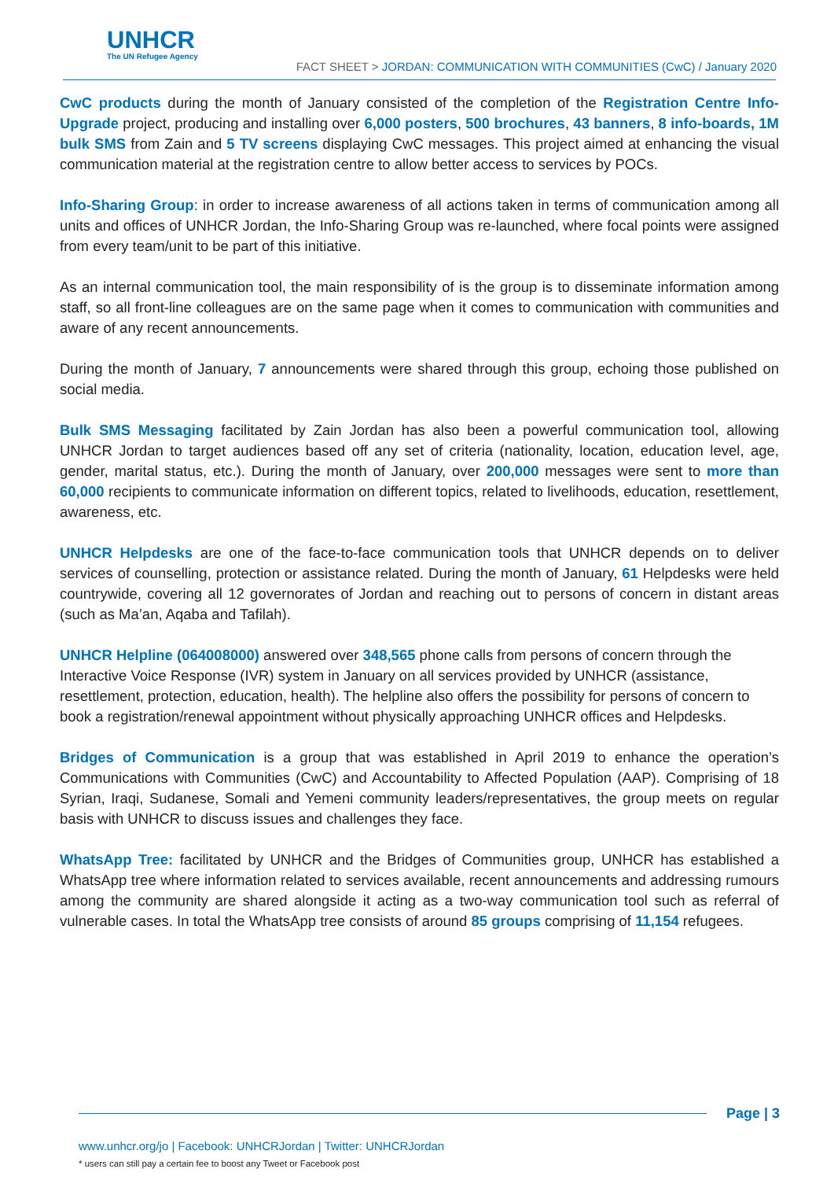UNHCR
The UN Refugee Agency
FACT SHEET > JORDAN: COMMUNICATION WITH COMMUNITIES (CwC) / January 2020
CwC products during the month of January consisted of the completion of the Registration Centre Info-Upgrade project, producing and installing over 6,000 posters, 500 brochures, 43 banners, 8 info-boards, 1M bulk SMS from Zain and 5 TV screens displaying CwC messages. This project aimed at enhancing the visual communication material at the registration centre to allow better access to services by POCs.
Info-Sharing Group: in order to increase awareness of all actions taken in terms of communication among all units and offices of UNHCR Jordan, the Info-Sharing Group was re-launched, where focal points were assigned from every team/unit to be part of this initiative.
As an internal communication tool, the main responsibility of is the group is to disseminate information among staff, so all front-line colleagues are on the same page when it comes to communication with communities and aware of any recent announcements.
During the month of January, 7 announcements were shared through this group, echoing those published on social media.
Bulk SMS Messaging facilitated by Zain Jordan has also been a powerful communication tool, allowing UNHCR Jordan to target audiences based off any set of criteria (nationality, location, education level, age, gender, marital status, etc.). During the month of January, over 200,000 messages were sent to more than 60,000 recipients to communicate information on different topics, related to livelihoods, education, resettlement, awareness, etc.
UNHCR Helpdesks are one of the face-to-face communication tools that UNHCR depends on to deliver services of counselling, protection or assistance related. During the month of January, 61 Helpdesks were held countrywide, covering all 12 governorates of Jordan and reaching out to persons of concern in distant areas (such as Ma’an, Aqaba and Tafilah).
UNHCR Helpline (064008000) answered over 348,565 phone calls from persons of concern through the Interactive Voice Response (IVR) system in January on all services provided by UNHCR (assistance, resettlement, protection, education, health). The helpline also offers the possibility for persons of concern to book a registration/renewal appointment without physically approaching UNHCR offices and Helpdesks.
Bridges of Communication is a group that was established in April 2019 to enhance the operation’s Communications with Communities (CwC) and Accountability to Affected Population (AAP). Comprising of 18 Syrian, Iraqi, Sudanese, Somali and Yemeni community leaders/representatives, the group meets on regular basis with UNHCR to discuss issues and challenges they face.
WhatsApp Tree: facilitated by UNHCR and the Bridges of Communities group, UNHCR has established a WhatsApp tree where information related to services available, recent announcements and addressing rumours among the community are shared alongside it acting as a two-way communication tool such as referral of vulnerable cases. In total the WhatsApp tree consists of around 85 groups comprising of 11,154 refugees.
Page | 3
www.unhcr.org/jo | Facebook: UNHCRJordan | Twitter: UNHCRJordan
* users can still pay a certain fee to boost any Tweet or Facebook post